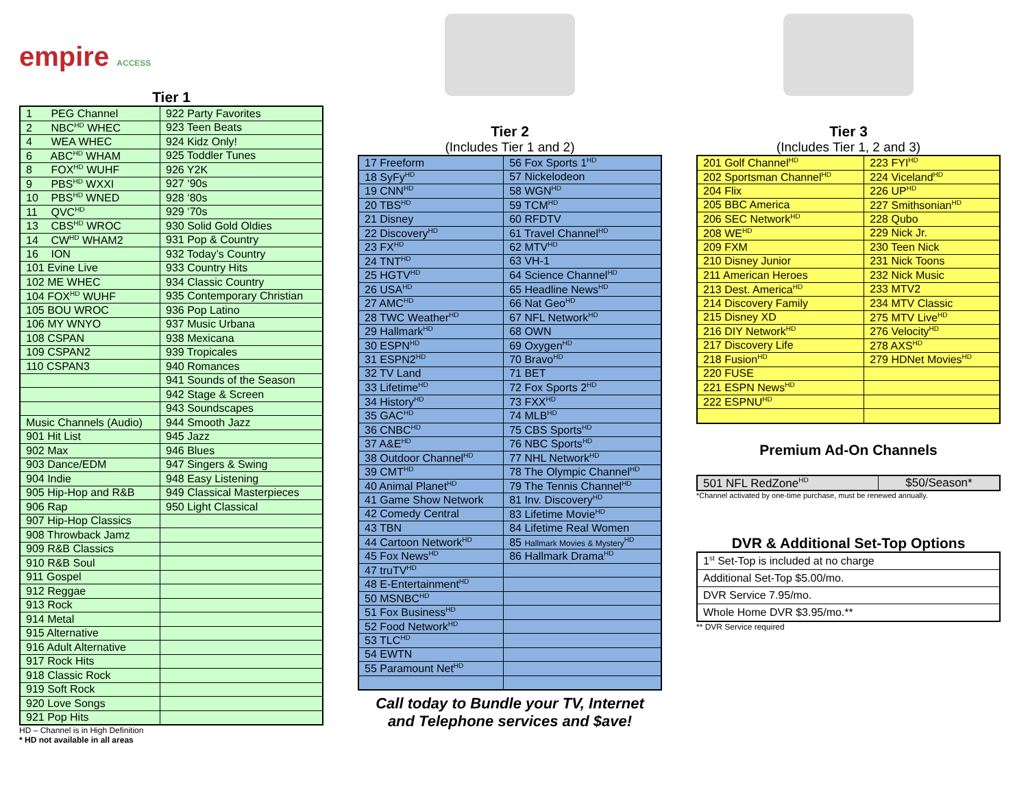empire ACCESS
Tier 1
| 1 PEG Channel | 922 Party Favorites |
| 2 NBC<sup>HD</sup> WHEC | 923 Teen Beats |
| 4 WEA WHEC | 924 Kidz Only! |
| 6 ABC<sup>HD</sup> WHAM | 925 Toddler Tunes |
| 8 FOX<sup>HD</sup> WUHF | 926 Y2K |
| 9 PBS<sup>HD</sup> WXXI | 927 ‘90s |
| 10 PBS<sup>HD</sup> WNED | 928 ‘80s |
| 11 QVC<sup>HD</sup> | 929 ‘70s |
| 13 CBS<sup>HD</sup> WROC | 930 Solid Gold Oldies |
| 14 CW<sup>HD</sup> WHAM2 | 931 Pop & Country |
| 16 ION | 932 Today’s Country |
| 101 Evine Live | 933 Country Hits |
| 102 ME WHEC | 934 Classic Country |
| 104 FOX<sup>HD</sup> WUHF | 935 Contemporary Christian |
| 105 BOU WROC | 936 Pop Latino |
| 106 MY WNYO | 937 Music Urbana |
| 108 CSPAN | 938 Mexicana |
| 109 CSPAN2 | 939 Tropicales |
| 110 CSPAN3 | 940 Romances |
| | 941 Sounds of the Season |
| | 942 Stage & Screen |
| | 943 Soundscapes |
| Music Channels (Audio) | 944 Smooth Jazz |
| 901 Hit List | 945 Jazz |
| 902 Max | 946 Blues |
| 903 Dance/EDM | 947 Singers & Swing |
| 904 Indie | 948 Easy Listening |
| 905 Hip-Hop and R&B | 949 Classical Masterpieces |
| 906 Rap | 950 Light Classical |
| 907 Hip-Hop Classics | |
| 908 Throwback Jamz | |
| 909 R&B Classics | |
| 910 R&B Soul | |
| 911 Gospel | |
| 912 Reggae | |
| 913 Rock | |
| 914 Metal | |
| 915 Alternative | |
| 916 Adult Alternative | |
| 917 Rock Hits | |
| 918 Classic Rock | |
| 919 Soft Rock | |
| 920 Love Songs | |
| 921 Pop Hits | |
HD – Channel is in High Definition
* HD not available in all areas
Tier 2
(Includes Tier 1 and 2)
| 17 Freeform | 56 Fox Sports 1<sup>HD</sup> |
| 18 SyFy<sup>HD</sup> | 57 Nickelodeon |
| 19 CNN<sup>HD</sup> | 58 WGN<sup>HD</sup> |
| 20 TBS<sup>HD</sup> | 59 TCM<sup>HD</sup> |
| 21 Disney | 60 RFDTV |
| 22 Discovery<sup>HD</sup> | 61 Travel Channel<sup>HD</sup> |
| 23 FX<sup>HD</sup> | 62 MTV<sup>HD</sup> |
| 24 TNT<sup>HD</sup> | 63 VH-1 |
| 25 HGTV<sup>HD</sup> | 64 Science Channel<sup>HD</sup> |
| 26 USA<sup>HD</sup> | 65 Headline News<sup>HD</sup> |
| 27 AMC<sup>HD</sup> | 66 Nat Geo<sup>HD</sup> |
| 28 TWC Weather<sup>HD</sup> | 67 NFL Network<sup>HD</sup> |
| 29 Hallmark<sup>HD</sup> | 68 OWN |
| 30 ESPN<sup>HD</sup> | 69 Oxygen<sup>HD</sup> |
| 31 ESPN2<sup>HD</sup> | 70 Bravo<sup>HD</sup> |
| 32 TV Land | 71 BET |
| 33 Lifetime<sup>HD</sup> | 72 Fox Sports 2<sup>HD</sup> |
| 34 History<sup>HD</sup> | 73 FXX<sup>HD</sup> |
| 35 GAC<sup>HD</sup> | 74 MLB<sup>HD</sup> |
| 36 CNBC<sup>HD</sup> | 75 CBS Sports<sup>HD</sup> |
| 37 A&E<sup>HD</sup> | 76 NBC Sports<sup>HD</sup> |
| 38 Outdoor Channel<sup>HD</sup> | 77 NHL Network<sup>HD</sup> |
| 39 CMT<sup>HD</sup> | 78 The Olympic Channel<sup>HD</sup> |
| 40 Animal Planet<sup>HD</sup> | 79 The Tennis Channel<sup>HD</sup> |
| 41 Game Show Network | 81 Inv. Discovery<sup>HD</sup> |
| 42 Comedy Central | 83 Lifetime Movie<sup>HD</sup> |
| 43 TBN | 84 Lifetime Real Women |
| 44 Cartoon Network<sup>HD</sup> | 85 Hallmark Movies & Mystery<sup>HD</sup> |
| 45 Fox News<sup>HD</sup> | 86 Hallmark Drama<sup>HD</sup> |
| 47 truTV<sup>HD</sup> | |
| 48 E-Entertainment<sup>HD</sup> | |
| 50 MSNBC<sup>HD</sup> | |
| 51 Fox Business<sup>HD</sup> | |
| 52 Food Network<sup>HD</sup> | |
| 53 TLC<sup>HD</sup> | |
| 54 EWTN | |
| 55 Paramount Net<sup>HD</sup> | |
Call today to Bundle your TV, Internet
and Telephone services and $ave!
Tier 3
(Includes Tier 1, 2 and 3)
| 201 Golf Channel<sup>HD</sup> | 223 FYI<sup>HD</sup> |
| 202 Sportsman Channel<sup>HD</sup> | 224 Viceland<sup>HD</sup> |
| 204 Flix | 226 UP<sup>HD</sup> |
| 205 BBC America | 227 Smithsonian<sup>HD</sup> |
| 206 SEC Network<sup>HD</sup> | 228 Qubo |
| 208 WE<sup>HD</sup> | 229 Nick Jr. |
| 209 FXM | 230 Teen Nick |
| 210 Disney Junior | 231 Nick Toons |
| 211 American Heroes | 232 Nick Music |
| 213 Dest. America<sup>HD</sup> | 233 MTV2 |
| 214 Discovery Family | 234 MTV Classic |
| 215 Disney XD | 275 MTV Live<sup>HD</sup> |
| 216 DIY Network<sup>HD</sup> | 276 Velocity<sup>HD</sup> |
| 217 Discovery Life | 278 AXS<sup>HD</sup> |
| 218 Fusion<sup>HD</sup> | 279 HDNet Movies<sup>HD</sup> |
| 220 FUSE | |
| 221 ESPN News<sup>HD</sup> | |
| 222 ESPNU<sup>HD</sup> | |
Premium Ad-On Channels
| 501 NFL RedZone<sup>HD</sup> | $50/Season* |
*Channel activated by one-time purchase, must be renewed annually.
DVR & Additional Set-Top Options
| 1<sup>st</sup> Set-Top is included at no charge |
| Additional Set-Top $5.00/mo. |
| DVR Service 7.95/mo. |
| Whole Home DVR $3.95/mo.** |
** DVR Service required